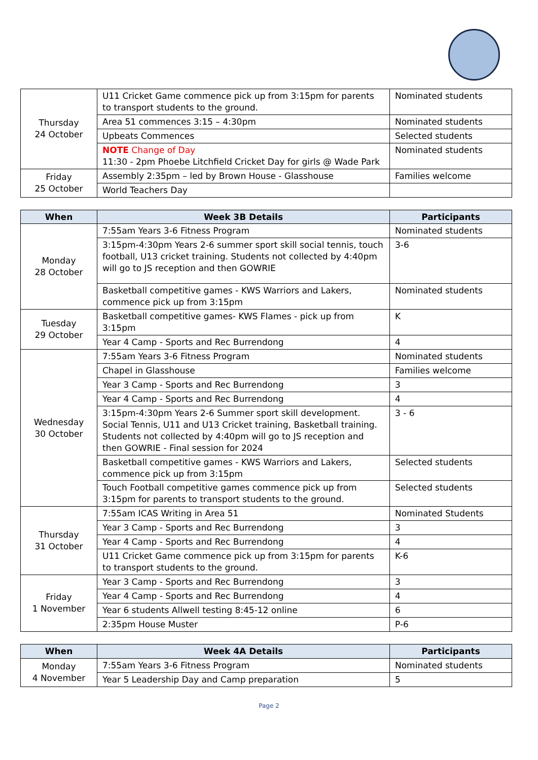| Thursday 24 October | U11 Cricket Game commence pick up from 3:15pm for parents to transport students to the ground. | Nominated students |
| | Area 51 commences 3:15 – 4:30pm | Nominated students |
| | Upbeats Commences | Selected students |
| | NOTE Change of Day 11:30 - 2pm Phoebe Litchfield Cricket Day for girls @ Wade Park | Nominated students |
| Friday 25 October | Assembly 2:35pm – led by Brown House - Glasshouse | Families welcome |
| | World Teachers Day | |
| When | Week 3B Details | Participants |
| --- | --- | --- |
| Monday 28 October | 7:55am Years 3-6 Fitness Program | Nominated students |
| | 3:15pm-4:30pm Years 2-6 summer sport skill social tennis, touch football, U13 cricket training. Students not collected by 4:40pm will go to JS reception and then GOWRIE | 3-6 |
| | Basketball competitive games - KWS Warriors and Lakers, commence pick up from 3:15pm | Nominated students |
| Tuesday 29 October | Basketball competitive games- KWS Flames - pick up from 3:15pm | K |
| | Year 4 Camp - Sports and Rec Burrendong | 4 |
| Wednesday 30 October | 7:55am Years 3-6 Fitness Program | Nominated students |
| | Chapel in Glasshouse | Families welcome |
| | Year 3 Camp - Sports and Rec Burrendong | 3 |
| | Year 4 Camp - Sports and Rec Burrendong | 4 |
| | 3:15pm-4:30pm Years 2-6 Summer sport skill development. Social Tennis, U11 and U13 Cricket training, Basketball training. Students not collected by 4:40pm will go to JS reception and then GOWRIE - Final session for 2024 | 3 - 6 |
| | Basketball competitive games - KWS Warriors and Lakers, commence pick up from 3:15pm | Selected students |
| | Touch Football competitive games commence pick up from 3:15pm for parents to transport students to the ground. | Selected students |
| Thursday 31 October | 7:55am ICAS Writing in Area 51 | Nominated Students |
| | Year 3 Camp - Sports and Rec Burrendong | 3 |
| | Year 4 Camp - Sports and Rec Burrendong | 4 |
| | U11 Cricket Game commence pick up from 3:15pm for parents to transport students to the ground. | K-6 |
| Friday 1 November | Year 3 Camp - Sports and Rec Burrendong | 3 |
| | Year 4 Camp - Sports and Rec Burrendong | 4 |
| | Year 6 students Allwell testing 8:45-12 online | 6 |
| | 2:35pm House Muster | P-6 |
| When | Week 4A Details | Participants |
| --- | --- | --- |
| Monday 4 November | 7:55am Years 3-6 Fitness Program | Nominated students |
| | Year 5 Leadership Day and Camp preparation | 5 |
Page 2